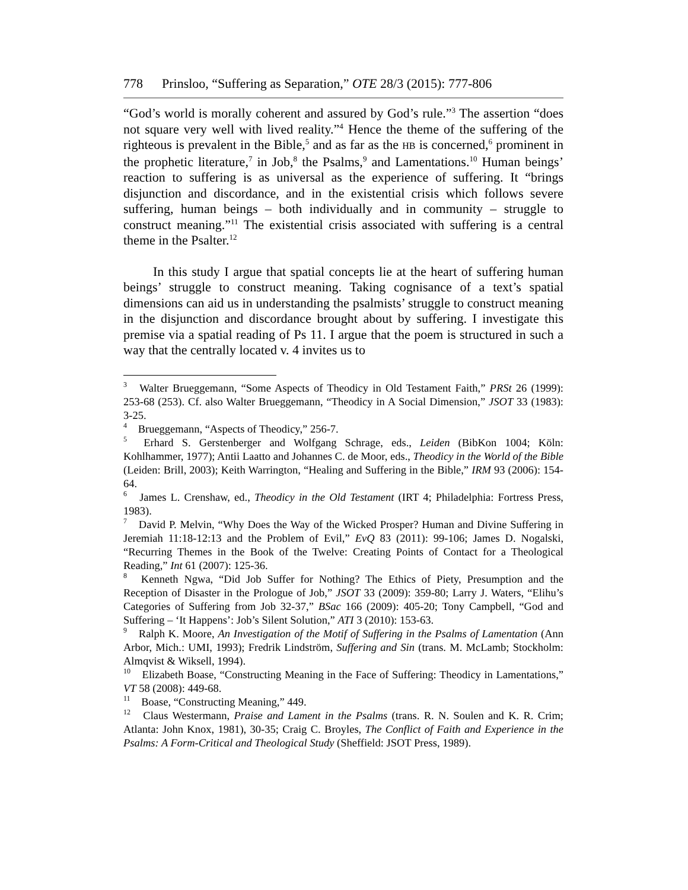778 Prinsloo, “Suffering as Separation,” OTE 28/3 (2015): 777-806
“God’s world is morally coherent and assured by God’s rule.”<sup>3</sup> The assertion “does not square very well with lived reality.”<sup>4</sup> Hence the theme of the suffering of the righteous is prevalent in the Bible,<sup>5</sup> and as far as the HB is concerned,<sup>6</sup> prominent in the prophetic literature,<sup>7</sup> in Job,<sup>8</sup> the Psalms,<sup>9</sup> and Lamentations.<sup>10</sup> Human beings’ reaction to suffering is as universal as the experience of suffering. It “brings disjunction and discordance, and in the existential crisis which follows severe suffering, human beings – both individually and in community – struggle to construct meaning.”<sup>11</sup> The existential crisis associated with suffering is a central theme in the Psalter.<sup>12</sup>
In this study I argue that spatial concepts lie at the heart of suffering human beings’ struggle to construct meaning. Taking cognisance of a text’s spatial dimensions can aid us in understanding the psalmists’ struggle to construct meaning in the disjunction and discordance brought about by suffering. I investigate this premise via a spatial reading of Ps 11. I argue that the poem is structured in such a way that the centrally located v. 4 invites us to
<sup>3</sup> Walter Brueggemann, “Some Aspects of Theodicy in Old Testament Faith,” PRSt 26 (1999): 253-68 (253). Cf. also Walter Brueggemann, “Theodicy in A Social Dimension,” JSOT 33 (1983): 3-25.
<sup>4</sup> Brueggemann, “Aspects of Theodicy,” 256-7.
<sup>5</sup> Erhard S. Gerstenberger and Wolfgang Schrage, eds., Leiden (BibKon 1004; Köln: Kohlhammer, 1977); Antii Laatto and Johannes C. de Moor, eds., Theodicy in the World of the Bible (Leiden: Brill, 2003); Keith Warrington, “Healing and Suffering in the Bible,” IRM 93 (2006): 154-64.
<sup>6</sup> James L. Crenshaw, ed., Theodicy in the Old Testament (IRT 4; Philadelphia: Fortress Press, 1983).
<sup>7</sup> David P. Melvin, “Why Does the Way of the Wicked Prosper? Human and Divine Suffering in Jeremiah 11:18-12:13 and the Problem of Evil,” EvQ 83 (2011): 99-106; James D. Nogalski, “Recurring Themes in the Book of the Twelve: Creating Points of Contact for a Theological Reading,” Int 61 (2007): 125-36.
<sup>8</sup> Kenneth Ngwa, “Did Job Suffer for Nothing? The Ethics of Piety, Presumption and the Reception of Disaster in the Prologue of Job,” JSOT 33 (2009): 359-80; Larry J. Waters, “Elihu’s Categories of Suffering from Job 32-37,” BSac 166 (2009): 405-20; Tony Campbell, “God and Suffering – ‘It Happens’: Job’s Silent Solution,” ATI 3 (2010): 153-63.
<sup>9</sup> Ralph K. Moore, An Investigation of the Motif of Suffering in the Psalms of Lamentation (Ann Arbor, Mich.: UMI, 1993); Fredrik Lindström, Suffering and Sin (trans. M. McLamb; Stockholm: Almqvist & Wiksell, 1994).
<sup>10</sup> Elizabeth Boase, “Constructing Meaning in the Face of Suffering: Theodicy in Lamentations,” VT 58 (2008): 449-68.
<sup>11</sup> Boase, “Constructing Meaning,” 449.
<sup>12</sup> Claus Westermann, Praise and Lament in the Psalms (trans. R. N. Soulen and K. R. Crim; Atlanta: John Knox, 1981), 30-35; Craig C. Broyles, The Conflict of Faith and Experience in the Psalms: A Form-Critical and Theological Study (Sheffield: JSOT Press, 1989).